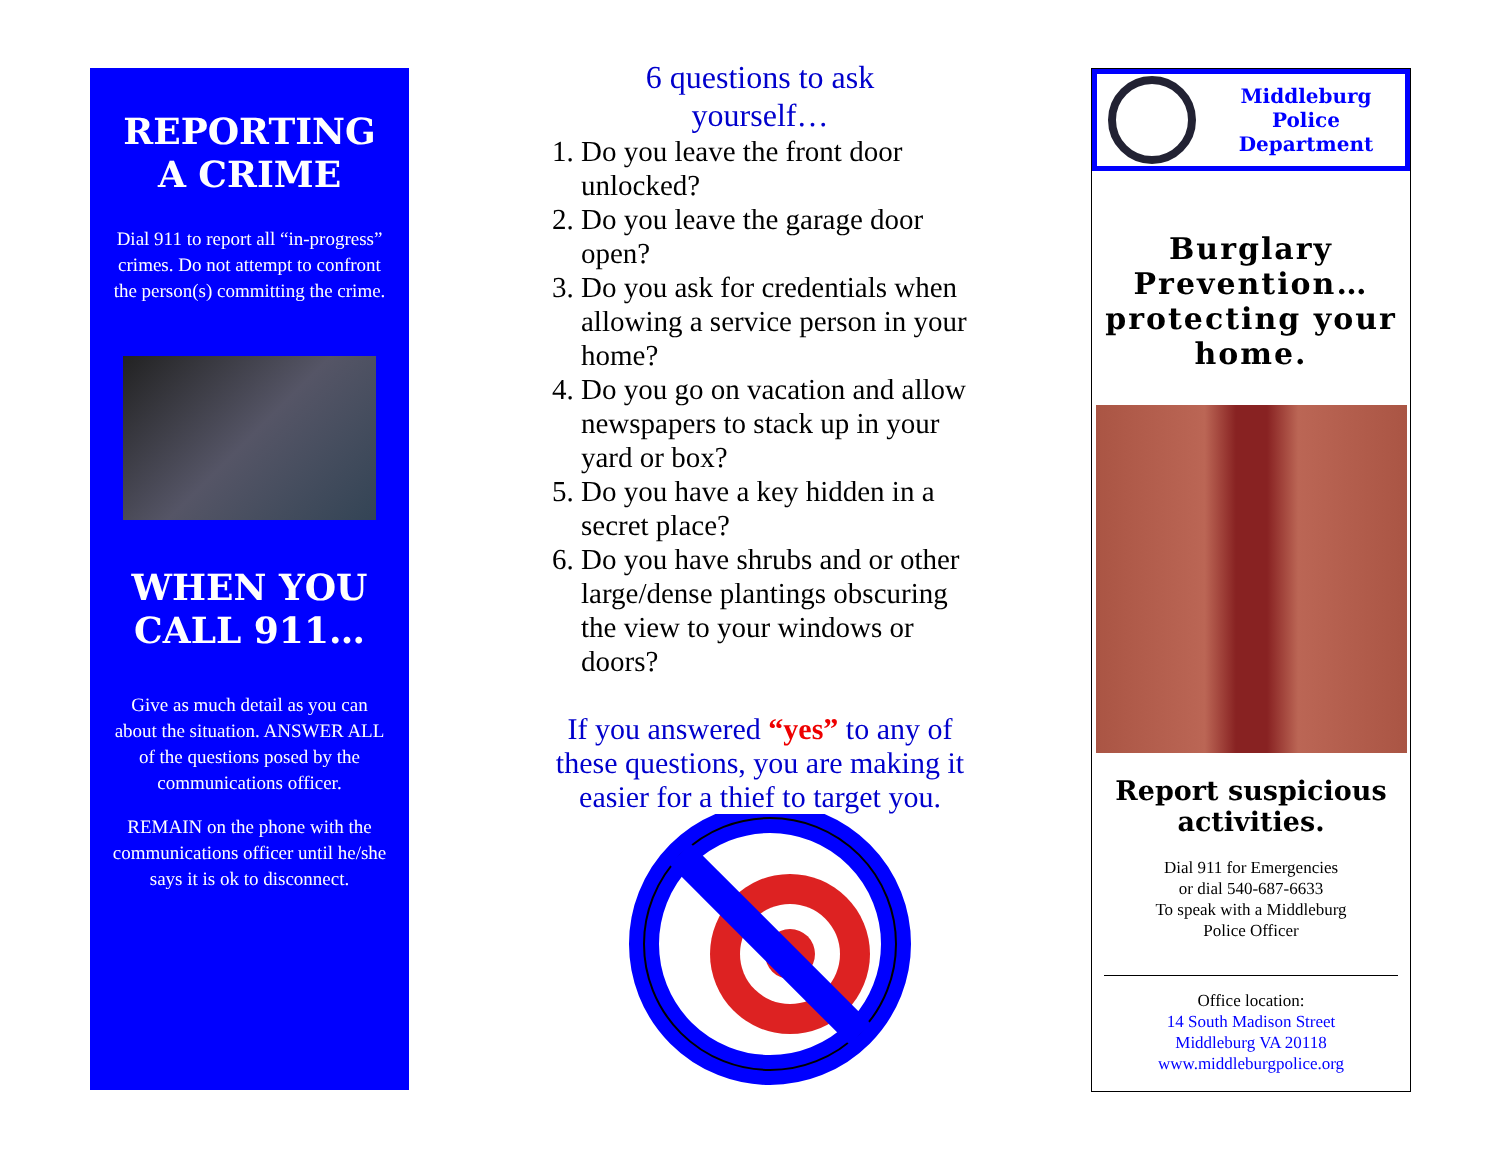REPORTING
A CRIME
Dial 911 to report all “in-progress” crimes. Do not attempt to confront the person(s) committing the crime.
WHEN YOU CALL 911…
Give as much detail as you can about the situation. ANSWER ALL of the questions posed by the communications officer.
REMAIN on the phone with the communications officer until he/she says it is ok to disconnect.
6 questions to ask
yourself…
1. Do you leave the front door unlocked?
2. Do you leave the garage door open?
3. Do you ask for credentials when allowing a service person in your home?
4. Do you go on vacation and allow newspapers to stack up in your yard or box?
5. Do you have a key hidden in a secret place?
6. Do you have shrubs and or other large/dense plantings obscuring the view to your windows or doors?
If you answered “yes” to any of these questions, you are making it easier for a thief to target you.
Middleburg
Police
Department
Burglary Prevention… protecting your home.
Report suspicious activities.
Dial 911 for Emergencies
or dial 540-687-6633
To speak with a Middleburg
Police Officer
Office location:
14 South Madison Street
Middleburg VA 20118
www.middleburgpolice.org